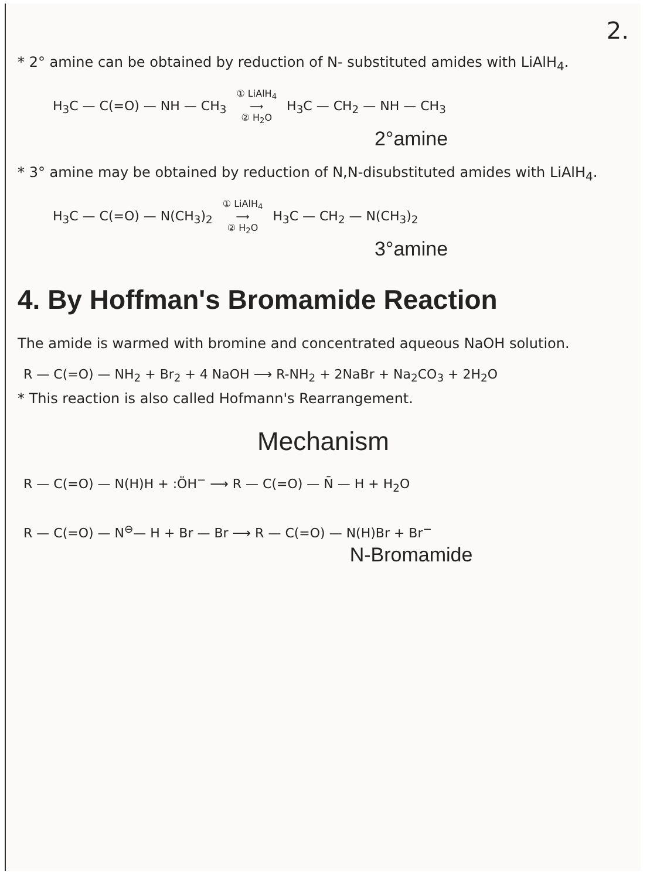2.
* 2° amine can be obtained by reduction of N- substituted amides with LiAlH<sub>4</sub>.
H<sub>3</sub>C — C(=O) — NH — CH<sub>3</sub> ① LiAlH<sub>4</sub>
⟶
② H<sub>2</sub>O H<sub>3</sub>C — CH<sub>2</sub> — NH — CH<sub>3</sub>
2°amine
* 3° amine may be obtained by reduction of N,N-disubstituted amides with LiAlH<sub>4</sub>.
H<sub>3</sub>C — C(=O) — N(CH<sub>3</sub>)<sub>2</sub> ① LiAlH<sub>4</sub>
⟶
② H<sub>2</sub>O H<sub>3</sub>C — CH<sub>2</sub> — N(CH<sub>3</sub>)<sub>2</sub>
3°amine
4. By Hoffman's Bromamide Reaction
The amide is warmed with bromine and concentrated aqueous NaOH solution.
R — C(=O) — NH<sub>2</sub> + Br<sub>2</sub> + 4 NaOH ⟶ R-NH<sub>2</sub> + 2NaBr + Na<sub>2</sub>CO<sub>3</sub> + 2H<sub>2</sub>O
* This reaction is also called Hofmann's Rearrangement.
Mechanism
R — C(=O) — N(H)H + :ÖH<sup>−</sup> ⟶ R — C(=O) — N̄ — H + H<sub>2</sub>O
R — C(=O) — N<sup>⊖</sup>— H + Br — Br ⟶ R — C(=O) — N(H)Br + Br<sup>−</sup>
N-Bromamide